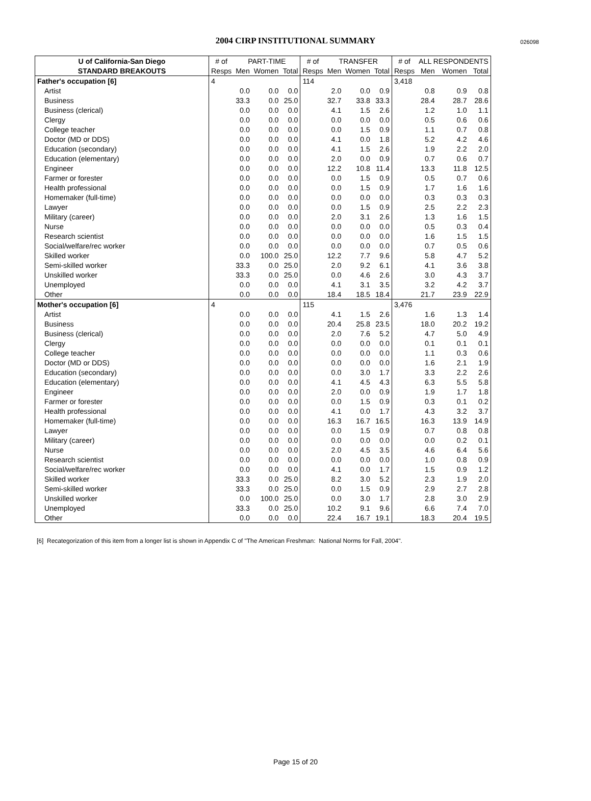2004 CIRP INSTITUTIONAL SUMMARY 026098
| U of California-San Diego | # of | PART-TIME | | | # of | TRANSFER | | | # of | ALL RESPONDENTS | | |
| --- | --- | --- | --- | --- | --- | --- | --- | --- | --- | --- | --- | --- |
| STANDARD BREAKOUTS | Resps | Men | Women | Total | Resps | Men | Women | Total | Resps | Men | Women | Total |
| Father's occupation [6] | 4 | | | | 114 | | | | 3,418 | | | |
| Artist | | 0.0 | 0.0 | 0.0 | | 2.0 | 0.0 | 0.9 | | 0.8 | 0.9 | 0.8 |
| Business | | 33.3 | 0.0 | 25.0 | | 32.7 | 33.8 | 33.3 | | 28.4 | 28.7 | 28.6 |
| Business (clerical) | | 0.0 | 0.0 | 0.0 | | 4.1 | 1.5 | 2.6 | | 1.2 | 1.0 | 1.1 |
| Clergy | | 0.0 | 0.0 | 0.0 | | 0.0 | 0.0 | 0.0 | | 0.5 | 0.6 | 0.6 |
| College teacher | | 0.0 | 0.0 | 0.0 | | 0.0 | 1.5 | 0.9 | | 1.1 | 0.7 | 0.8 |
| Doctor (MD or DDS) | | 0.0 | 0.0 | 0.0 | | 4.1 | 0.0 | 1.8 | | 5.2 | 4.2 | 4.6 |
| Education (secondary) | | 0.0 | 0.0 | 0.0 | | 4.1 | 1.5 | 2.6 | | 1.9 | 2.2 | 2.0 |
| Education (elementary) | | 0.0 | 0.0 | 0.0 | | 2.0 | 0.0 | 0.9 | | 0.7 | 0.6 | 0.7 |
| Engineer | | 0.0 | 0.0 | 0.0 | | 12.2 | 10.8 | 11.4 | | 13.3 | 11.8 | 12.5 |
| Farmer or forester | | 0.0 | 0.0 | 0.0 | | 0.0 | 1.5 | 0.9 | | 0.5 | 0.7 | 0.6 |
| Health professional | | 0.0 | 0.0 | 0.0 | | 0.0 | 1.5 | 0.9 | | 1.7 | 1.6 | 1.6 |
| Homemaker (full-time) | | 0.0 | 0.0 | 0.0 | | 0.0 | 0.0 | 0.0 | | 0.3 | 0.3 | 0.3 |
| Lawyer | | 0.0 | 0.0 | 0.0 | | 0.0 | 1.5 | 0.9 | | 2.5 | 2.2 | 2.3 |
| Military (career) | | 0.0 | 0.0 | 0.0 | | 2.0 | 3.1 | 2.6 | | 1.3 | 1.6 | 1.5 |
| Nurse | | 0.0 | 0.0 | 0.0 | | 0.0 | 0.0 | 0.0 | | 0.5 | 0.3 | 0.4 |
| Research scientist | | 0.0 | 0.0 | 0.0 | | 0.0 | 0.0 | 0.0 | | 1.6 | 1.5 | 1.5 |
| Social/welfare/rec worker | | 0.0 | 0.0 | 0.0 | | 0.0 | 0.0 | 0.0 | | 0.7 | 0.5 | 0.6 |
| Skilled worker | | 0.0 | 100.0 | 25.0 | | 12.2 | 7.7 | 9.6 | | 5.8 | 4.7 | 5.2 |
| Semi-skilled worker | | 33.3 | 0.0 | 25.0 | | 2.0 | 9.2 | 6.1 | | 4.1 | 3.6 | 3.8 |
| Unskilled worker | | 33.3 | 0.0 | 25.0 | | 0.0 | 4.6 | 2.6 | | 3.0 | 4.3 | 3.7 |
| Unemployed | | 0.0 | 0.0 | 0.0 | | 4.1 | 3.1 | 3.5 | | 3.2 | 4.2 | 3.7 |
| Other | | 0.0 | 0.0 | 0.0 | | 18.4 | 18.5 | 18.4 | | 21.7 | 23.9 | 22.9 |
| Mother's occupation [6] | 4 | | | | 115 | | | | 3,476 | | | |
| Artist | | 0.0 | 0.0 | 0.0 | | 4.1 | 1.5 | 2.6 | | 1.6 | 1.3 | 1.4 |
| Business | | 0.0 | 0.0 | 0.0 | | 20.4 | 25.8 | 23.5 | | 18.0 | 20.2 | 19.2 |
| Business (clerical) | | 0.0 | 0.0 | 0.0 | | 2.0 | 7.6 | 5.2 | | 4.7 | 5.0 | 4.9 |
| Clergy | | 0.0 | 0.0 | 0.0 | | 0.0 | 0.0 | 0.0 | | 0.1 | 0.1 | 0.1 |
| College teacher | | 0.0 | 0.0 | 0.0 | | 0.0 | 0.0 | 0.0 | | 1.1 | 0.3 | 0.6 |
| Doctor (MD or DDS) | | 0.0 | 0.0 | 0.0 | | 0.0 | 0.0 | 0.0 | | 1.6 | 2.1 | 1.9 |
| Education (secondary) | | 0.0 | 0.0 | 0.0 | | 0.0 | 3.0 | 1.7 | | 3.3 | 2.2 | 2.6 |
| Education (elementary) | | 0.0 | 0.0 | 0.0 | | 4.1 | 4.5 | 4.3 | | 6.3 | 5.5 | 5.8 |
| Engineer | | 0.0 | 0.0 | 0.0 | | 2.0 | 0.0 | 0.9 | | 1.9 | 1.7 | 1.8 |
| Farmer or forester | | 0.0 | 0.0 | 0.0 | | 0.0 | 1.5 | 0.9 | | 0.3 | 0.1 | 0.2 |
| Health professional | | 0.0 | 0.0 | 0.0 | | 4.1 | 0.0 | 1.7 | | 4.3 | 3.2 | 3.7 |
| Homemaker (full-time) | | 0.0 | 0.0 | 0.0 | | 16.3 | 16.7 | 16.5 | | 16.3 | 13.9 | 14.9 |
| Lawyer | | 0.0 | 0.0 | 0.0 | | 0.0 | 1.5 | 0.9 | | 0.7 | 0.8 | 0.8 |
| Military (career) | | 0.0 | 0.0 | 0.0 | | 0.0 | 0.0 | 0.0 | | 0.0 | 0.2 | 0.1 |
| Nurse | | 0.0 | 0.0 | 0.0 | | 2.0 | 4.5 | 3.5 | | 4.6 | 6.4 | 5.6 |
| Research scientist | | 0.0 | 0.0 | 0.0 | | 0.0 | 0.0 | 0.0 | | 1.0 | 0.8 | 0.9 |
| Social/welfare/rec worker | | 0.0 | 0.0 | 0.0 | | 4.1 | 0.0 | 1.7 | | 1.5 | 0.9 | 1.2 |
| Skilled worker | | 33.3 | 0.0 | 25.0 | | 8.2 | 3.0 | 5.2 | | 2.3 | 1.9 | 2.0 |
| Semi-skilled worker | | 33.3 | 0.0 | 25.0 | | 0.0 | 1.5 | 0.9 | | 2.9 | 2.7 | 2.8 |
| Unskilled worker | | 0.0 | 100.0 | 25.0 | | 0.0 | 3.0 | 1.7 | | 2.8 | 3.0 | 2.9 |
| Unemployed | | 33.3 | 0.0 | 25.0 | | 10.2 | 9.1 | 9.6 | | 6.6 | 7.4 | 7.0 |
| Other | | 0.0 | 0.0 | 0.0 | | 22.4 | 16.7 | 19.1 | | 18.3 | 20.4 | 19.5 |
[6] Recategorization of this item from a longer list is shown in Appendix C of "The American Freshman: National Norms for Fall, 2004".
Page 15 of 20